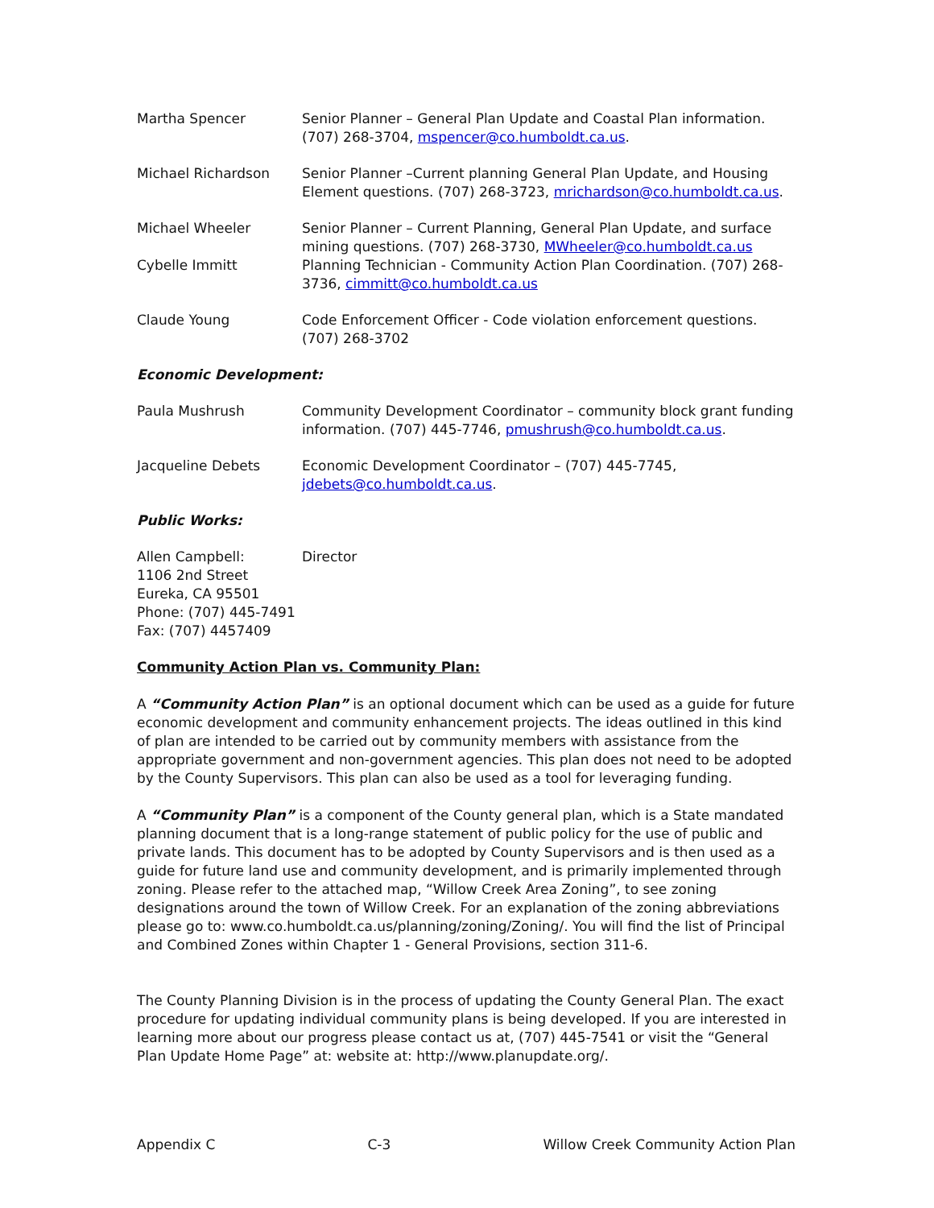Martha Spencer Senior Planner – General Plan Update and Coastal Plan information. (707) 268-3704, mspencer@co.humboldt.ca.us.
Michael Richardson Senior Planner –Current planning General Plan Update, and Housing Element questions. (707) 268-3723, mrichardson@co.humboldt.ca.us.
Michael Wheeler Senior Planner – Current Planning, General Plan Update, and surface mining questions. (707) 268-3730, MWheeler@co.humboldt.ca.us
Cybelle Immitt Planning Technician - Community Action Plan Coordination. (707) 268-3736, cimmitt@co.humboldt.ca.us
Claude Young Code Enforcement Officer - Code violation enforcement questions. (707) 268-3702
Economic Development:
Paula Mushrush Community Development Coordinator – community block grant funding information. (707) 445-7746, pmushrush@co.humboldt.ca.us.
Jacqueline Debets Economic Development Coordinator – (707) 445-7745, jdebets@co.humboldt.ca.us.
Public Works:
Allen Campbell:
1106 2nd Street
Eureka, CA 95501
Phone: (707) 445-7491
Fax: (707) 4457409
Director
Community Action Plan vs. Community Plan:
A “Community Action Plan” is an optional document which can be used as a guide for future economic development and community enhancement projects. The ideas outlined in this kind of plan are intended to be carried out by community members with assistance from the appropriate government and non-government agencies. This plan does not need to be adopted by the County Supervisors. This plan can also be used as a tool for leveraging funding.
A “Community Plan” is a component of the County general plan, which is a State mandated planning document that is a long-range statement of public policy for the use of public and private lands. This document has to be adopted by County Supervisors and is then used as a guide for future land use and community development, and is primarily implemented through zoning. Please refer to the attached map, “Willow Creek Area Zoning”, to see zoning designations around the town of Willow Creek. For an explanation of the zoning abbreviations please go to: www.co.humboldt.ca.us/planning/zoning/Zoning/. You will find the list of Principal and Combined Zones within Chapter 1 - General Provisions, section 311-6.
The County Planning Division is in the process of updating the County General Plan. The exact procedure for updating individual community plans is being developed. If you are interested in learning more about our progress please contact us at, (707) 445-7541 or visit the “General Plan Update Home Page” at: website at: http://www.planupdate.org/.
Appendix C C-3 Willow Creek Community Action Plan